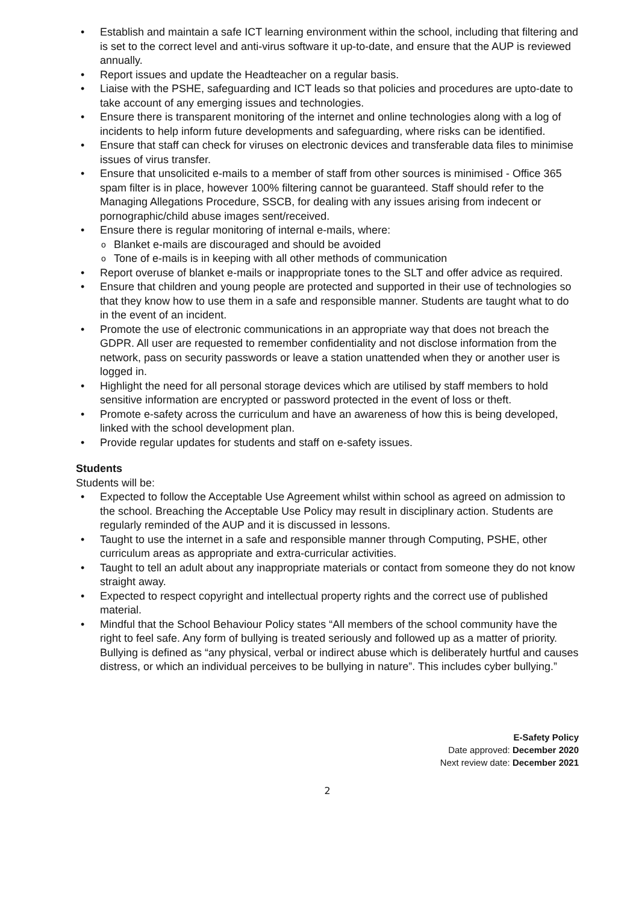• Establish and maintain a safe ICT learning environment within the school, including that filtering and is set to the correct level and anti-virus software it up-to-date, and ensure that the AUP is reviewed annually.
• Report issues and update the Headteacher on a regular basis.
• Liaise with the PSHE, safeguarding and ICT leads so that policies and procedures are upto-date to take account of any emerging issues and technologies.
• Ensure there is transparent monitoring of the internet and online technologies along with a log of incidents to help inform future developments and safeguarding, where risks can be identified.
• Ensure that staff can check for viruses on electronic devices and transferable data files to minimise issues of virus transfer.
• Ensure that unsolicited e-mails to a member of staff from other sources is minimised - Office 365 spam filter is in place, however 100% filtering cannot be guaranteed. Staff should refer to the Managing Allegations Procedure, SSCB, for dealing with any issues arising from indecent or pornographic/child abuse images sent/received.
• Ensure there is regular monitoring of internal e-mails, where:
o Blanket e-mails are discouraged and should be avoided
o Tone of e-mails is in keeping with all other methods of communication
• Report overuse of blanket e-mails or inappropriate tones to the SLT and offer advice as required.
• Ensure that children and young people are protected and supported in their use of technologies so that they know how to use them in a safe and responsible manner. Students are taught what to do in the event of an incident.
• Promote the use of electronic communications in an appropriate way that does not breach the GDPR. All user are requested to remember confidentiality and not disclose information from the network, pass on security passwords or leave a station unattended when they or another user is logged in.
• Highlight the need for all personal storage devices which are utilised by staff members to hold sensitive information are encrypted or password protected in the event of loss or theft.
• Promote e-safety across the curriculum and have an awareness of how this is being developed, linked with the school development plan.
• Provide regular updates for students and staff on e-safety issues.
Students
Students will be:
• Expected to follow the Acceptable Use Agreement whilst within school as agreed on admission to the school. Breaching the Acceptable Use Policy may result in disciplinary action. Students are regularly reminded of the AUP and it is discussed in lessons.
• Taught to use the internet in a safe and responsible manner through Computing, PSHE, other curriculum areas as appropriate and extra-curricular activities.
• Taught to tell an adult about any inappropriate materials or contact from someone they do not know straight away.
• Expected to respect copyright and intellectual property rights and the correct use of published material.
• Mindful that the School Behaviour Policy states “All members of the school community have the right to feel safe. Any form of bullying is treated seriously and followed up as a matter of priority. Bullying is defined as “any physical, verbal or indirect abuse which is deliberately hurtful and causes distress, or which an individual perceives to be bullying in nature”. This includes cyber bullying.”
E-Safety Policy
Date approved: December 2020
Next review date: December 2021
2